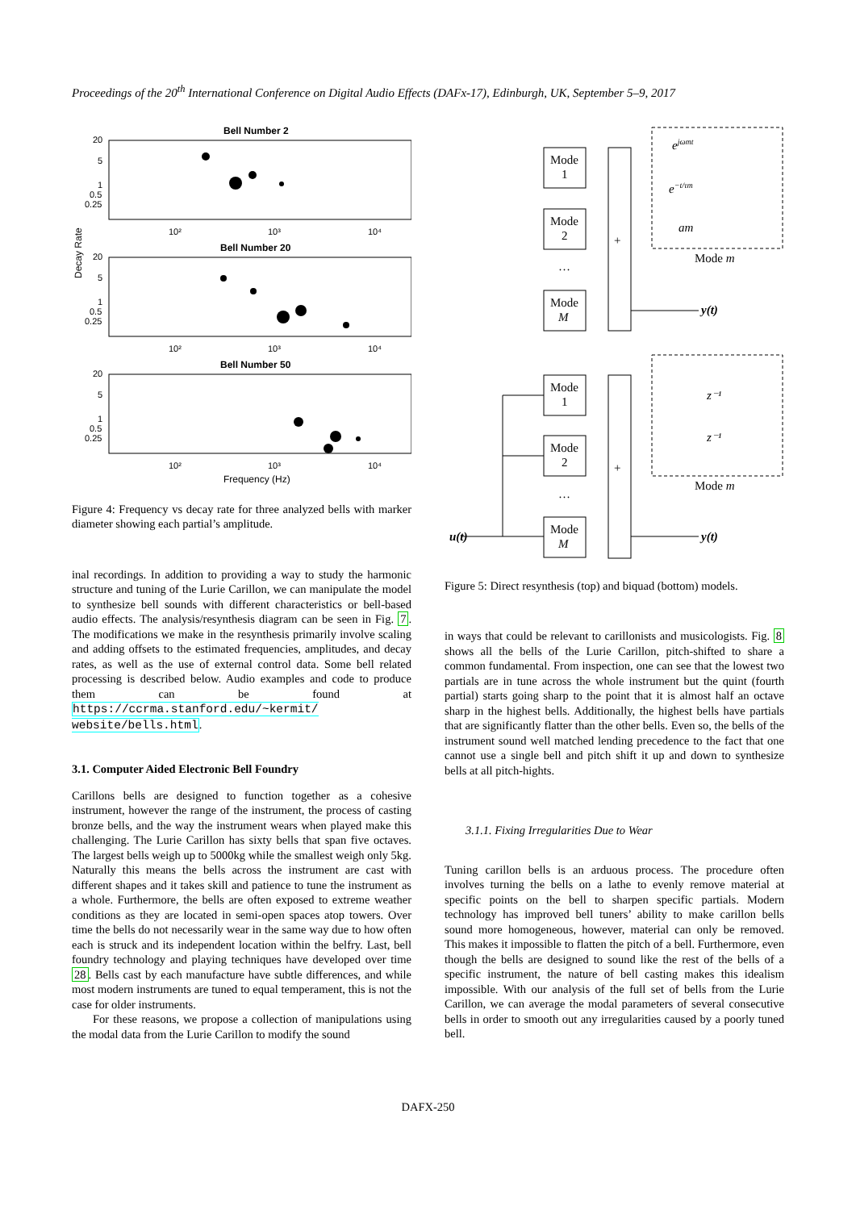Proceedings of the 20<sup>th</sup> International Conference on Digital Audio Effects (DAFx-17), Edinburgh, UK, September 5–9, 2017
Decay Rate
Bell Number 2
Bell Number 20
Bell Number 50
20
5
1
0.5
0.25
20
5
1
0.5
0.25
20
5
1
0.5
0.25
10²
10³
10⁴
10²
10³
10⁴
10²
10³
10⁴
Frequency (Hz)
Figure 4: Frequency vs decay rate for three analyzed bells with marker diameter showing each partial’s amplitude.
inal recordings. In addition to providing a way to study the harmonic structure and tuning of the Lurie Carillon, we can manipulate the model to synthesize bell sounds with different characteristics or bell-based audio effects. The analysis/resynthesis diagram can be seen in Fig. 7. The modifications we make in the resynthesis primarily involve scaling and adding offsets to the estimated frequencies, amplitudes, and decay rates, as well as the use of external control data. Some bell related processing is described below. Audio examples and code to produce them can be found at https://ccrma.stanford.edu/~kermit/ website/bells.html.
3.1. Computer Aided Electronic Bell Foundry
Carillons bells are designed to function together as a cohesive instrument, however the range of the instrument, the process of casting bronze bells, and the way the instrument wears when played make this challenging. The Lurie Carillon has sixty bells that span five octaves. The largest bells weigh up to 5000kg while the smallest weigh only 5kg. Naturally this means the bells across the instrument are cast with different shapes and it takes skill and patience to tune the instrument as a whole. Furthermore, the bells are often exposed to extreme weather conditions as they are located in semi-open spaces atop towers. Over time the bells do not necessarily wear in the same way due to how often each is struck and its independent location within the belfry. Last, bell foundry technology and playing techniques have developed over time 28. Bells cast by each manufacture have subtle differences, and while most modern instruments are tuned to equal temperament, this is not the case for older instruments.
For these reasons, we propose a collection of manipulations using the modal data from the Lurie Carillon to modify the sound
Mode
1
Mode
2
…
Mode
M
+
Mode m
y(t)
ejωmt
e−t/τm
am
Mode
1
Mode
2
…
Mode
M
+
Mode m
y(t)
u(t)
z⁻¹
z⁻¹
Figure 5: Direct resynthesis (top) and biquad (bottom) models.
in ways that could be relevant to carillonists and musicologists. Fig. 8 shows all the bells of the Lurie Carillon, pitch-shifted to share a common fundamental. From inspection, one can see that the lowest two partials are in tune across the whole instrument but the quint (fourth partial) starts going sharp to the point that it is almost half an octave sharp in the highest bells. Additionally, the highest bells have partials that are significantly flatter than the other bells. Even so, the bells of the instrument sound well matched lending precedence to the fact that one cannot use a single bell and pitch shift it up and down to synthesize bells at all pitch-hights.
3.1.1. Fixing Irregularities Due to Wear
Tuning carillon bells is an arduous process. The procedure often involves turning the bells on a lathe to evenly remove material at specific points on the bell to sharpen specific partials. Modern technology has improved bell tuners’ ability to make carillon bells sound more homogeneous, however, material can only be removed. This makes it impossible to flatten the pitch of a bell. Furthermore, even though the bells are designed to sound like the rest of the bells of a specific instrument, the nature of bell casting makes this idealism impossible. With our analysis of the full set of bells from the Lurie Carillon, we can average the modal parameters of several consecutive bells in order to smooth out any irregularities caused by a poorly tuned bell.
DAFX-250